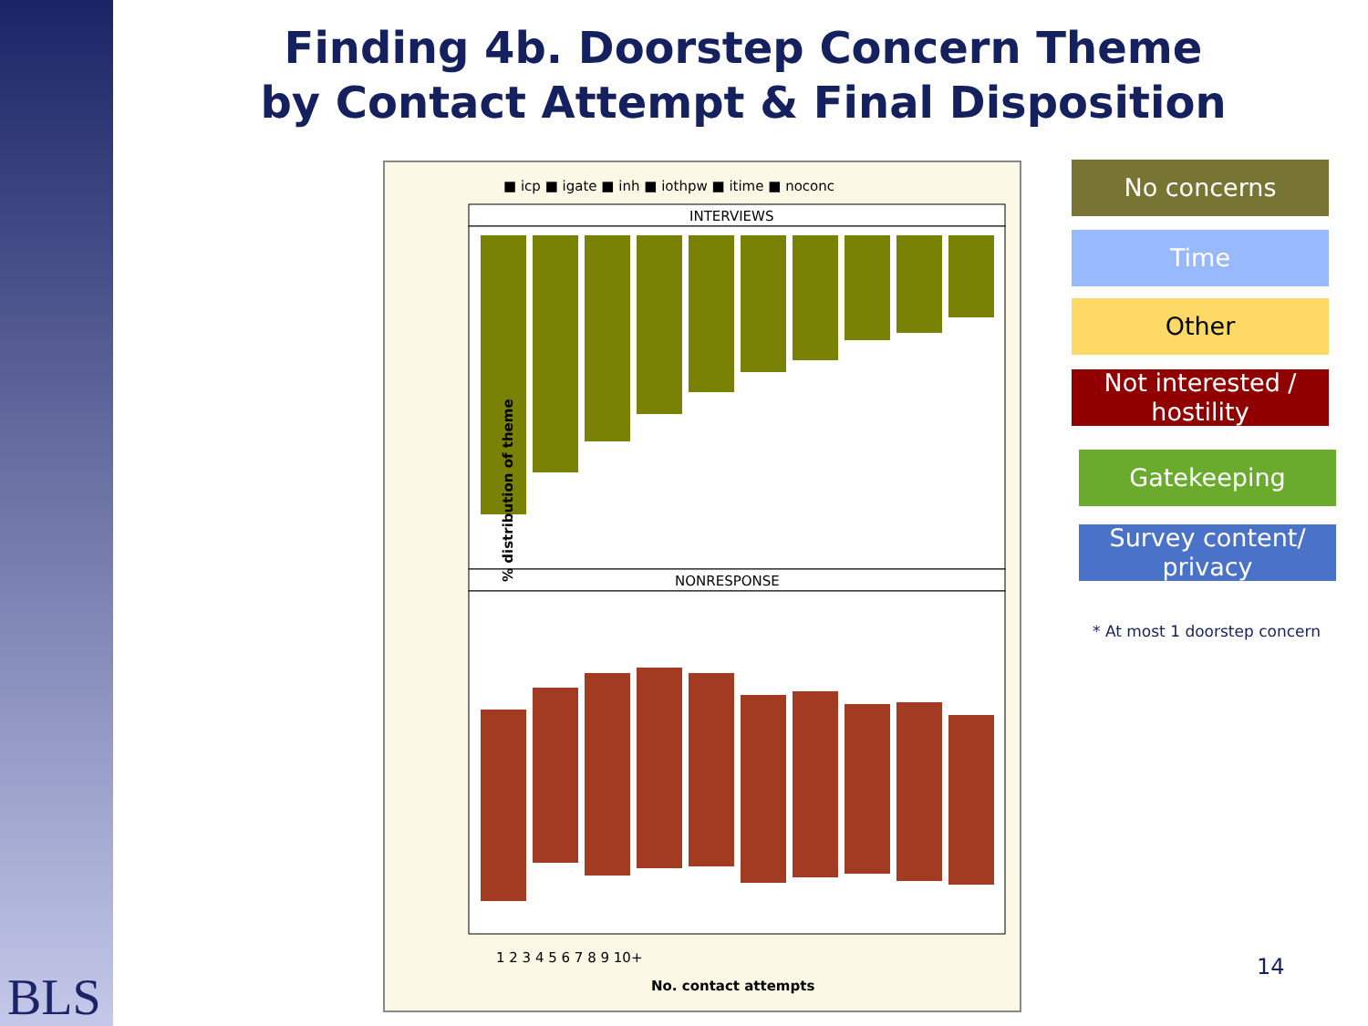BLS
Finding 4b. Doorstep Concern Theme
by Contact Attempt & Final Disposition
■ icp ■ igate ■ inh ■ iothpw ■ itime ■ noconc
INTERVIEWS
NONRESPONSE
% distribution of theme
No. contact attempts
1 2 3 4 5 6 7 8 9 10+
No concerns
Time
Other
Not interested /
hostility
Gatekeeping
Survey content/
privacy
* At most 1 doorstep concern
14